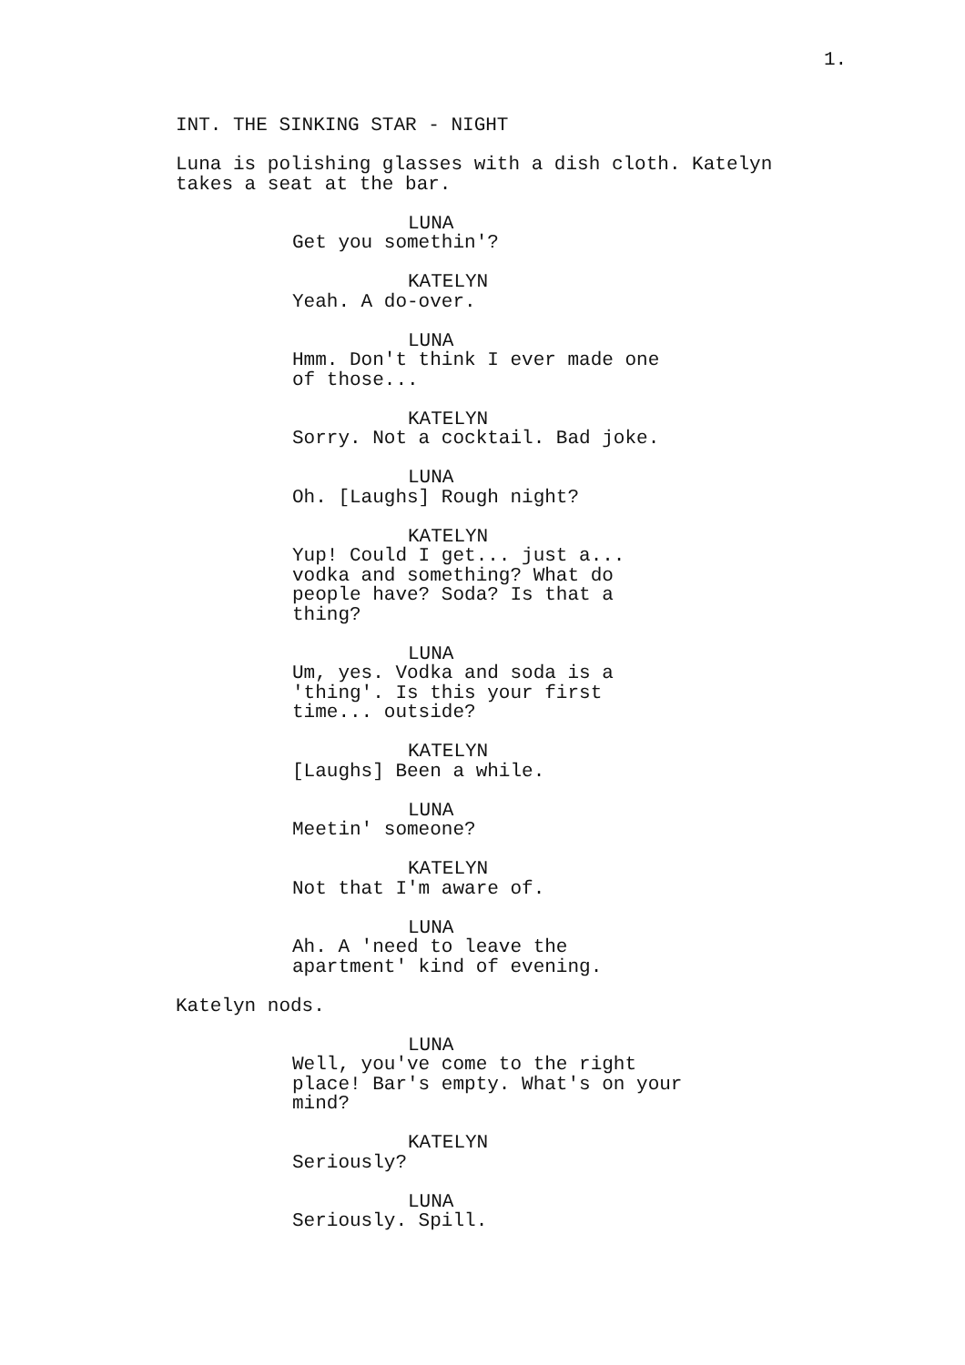1.
INT. THE SINKING STAR - NIGHT
Luna is polishing glasses with a dish cloth. Katelyn takes a seat at the bar.
LUNA
Get you somethin'?
KATELYN
Yeah. A do-over.
LUNA
Hmm. Don't think I ever made one
of those...
KATELYN
Sorry. Not a cocktail. Bad joke.
LUNA
Oh. [Laughs] Rough night?
KATELYN
Yup! Could I get... just a...
vodka and something? What do
people have? Soda? Is that a
thing?
LUNA
Um, yes. Vodka and soda is a
'thing'. Is this your first
time... outside?
KATELYN
[Laughs] Been a while.
LUNA
Meetin' someone?
KATELYN
Not that I'm aware of.
LUNA
Ah. A 'need to leave the
apartment' kind of evening.
Katelyn nods.
LUNA
Well, you've come to the right
place! Bar's empty. What's on your
mind?
KATELYN
Seriously?
LUNA
Seriously. Spill.